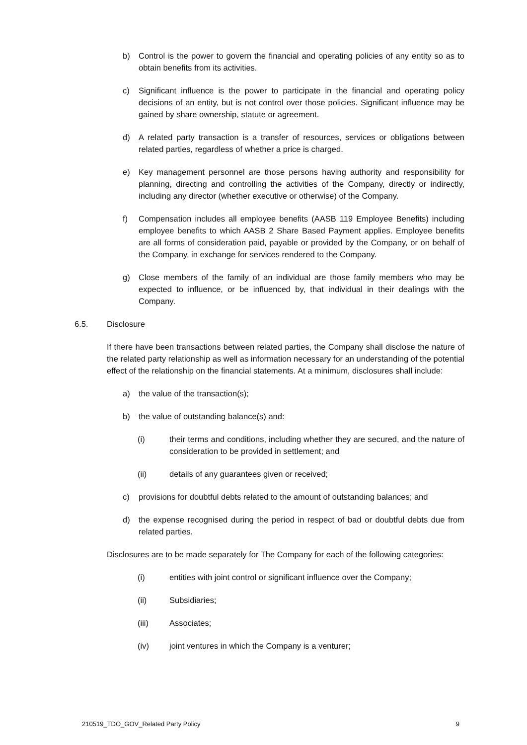b) Control is the power to govern the financial and operating policies of any entity so as to obtain benefits from its activities.
c) Significant influence is the power to participate in the financial and operating policy decisions of an entity, but is not control over those policies. Significant influence may be gained by share ownership, statute or agreement.
d) A related party transaction is a transfer of resources, services or obligations between related parties, regardless of whether a price is charged.
e) Key management personnel are those persons having authority and responsibility for planning, directing and controlling the activities of the Company, directly or indirectly, including any director (whether executive or otherwise) of the Company.
f) Compensation includes all employee benefits (AASB 119 Employee Benefits) including employee benefits to which AASB 2 Share Based Payment applies. Employee benefits are all forms of consideration paid, payable or provided by the Company, or on behalf of the Company, in exchange for services rendered to the Company.
g) Close members of the family of an individual are those family members who may be expected to influence, or be influenced by, that individual in their dealings with the Company.
6.5. Disclosure
If there have been transactions between related parties, the Company shall disclose the nature of the related party relationship as well as information necessary for an understanding of the potential effect of the relationship on the financial statements. At a minimum, disclosures shall include:
a) the value of the transaction(s);
b) the value of outstanding balance(s) and:
(i) their terms and conditions, including whether they are secured, and the nature of consideration to be provided in settlement; and
(ii) details of any guarantees given or received;
c) provisions for doubtful debts related to the amount of outstanding balances; and
d) the expense recognised during the period in respect of bad or doubtful debts due from related parties.
Disclosures are to be made separately for The Company for each of the following categories:
(i) entities with joint control or significant influence over the Company;
(ii) Subsidiaries;
(iii) Associates;
(iv) joint ventures in which the Company is a venturer;
210519_TDO_GOV_Related Party Policy 9